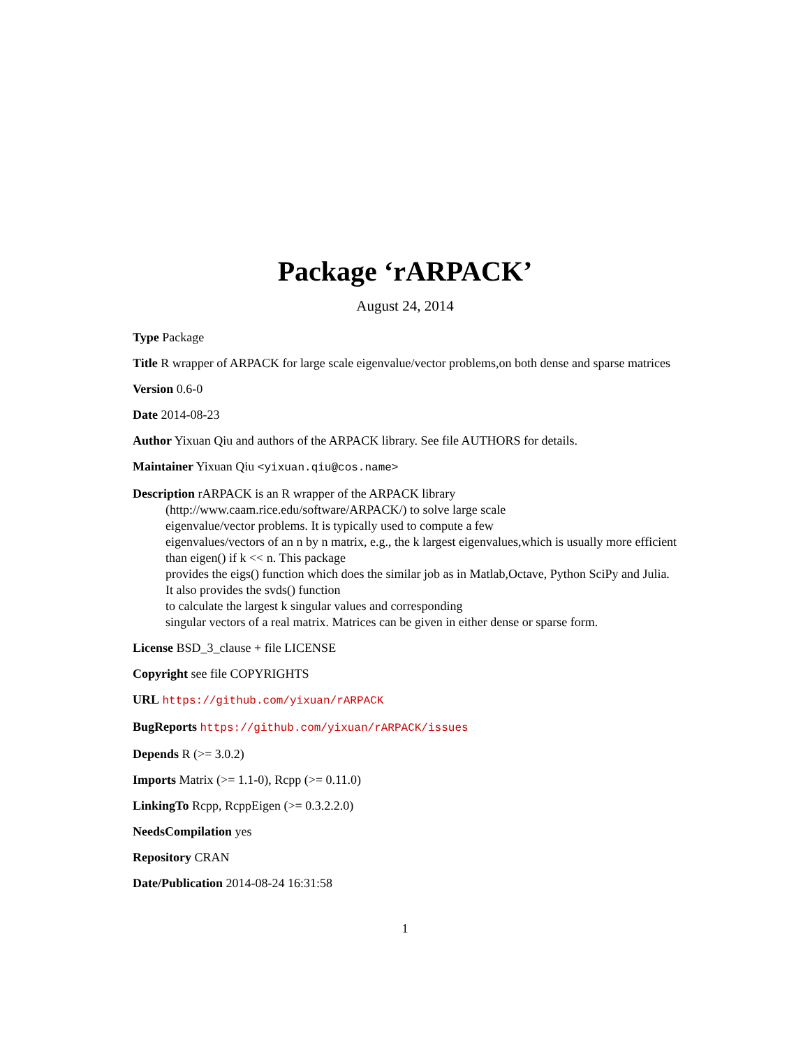Package ‘rARPACK’
August 24, 2014
Type Package
Title R wrapper of ARPACK for large scale eigenvalue/vector problems,on both dense and sparse matrices
Version 0.6-0
Date 2014-08-23
Author Yixuan Qiu and authors of the ARPACK library. See file AUTHORS for details.
Maintainer Yixuan Qiu <yixuan.qiu@cos.name>
Description rARPACK is an R wrapper of the ARPACK library
(http://www.caam.rice.edu/software/ARPACK/) to solve large scale
eigenvalue/vector problems. It is typically used to compute a few
eigenvalues/vectors of an n by n matrix, e.g., the k largest eigenvalues,which is usually more efficient than eigen() if k << n. This package
provides the eigs() function which does the similar job as in Matlab,Octave, Python SciPy and Julia. It also provides the svds() function
to calculate the largest k singular values and corresponding
singular vectors of a real matrix. Matrices can be given in either dense or sparse form.
License BSD_3_clause + file LICENSE
Copyright see file COPYRIGHTS
URL https://github.com/yixuan/rARPACK
BugReports https://github.com/yixuan/rARPACK/issues
Depends R (>= 3.0.2)
Imports Matrix (>= 1.1-0), Rcpp (>= 0.11.0)
LinkingTo Rcpp, RcppEigen (>= 0.3.2.2.0)
NeedsCompilation yes
Repository CRAN
Date/Publication 2014-08-24 16:31:58
1